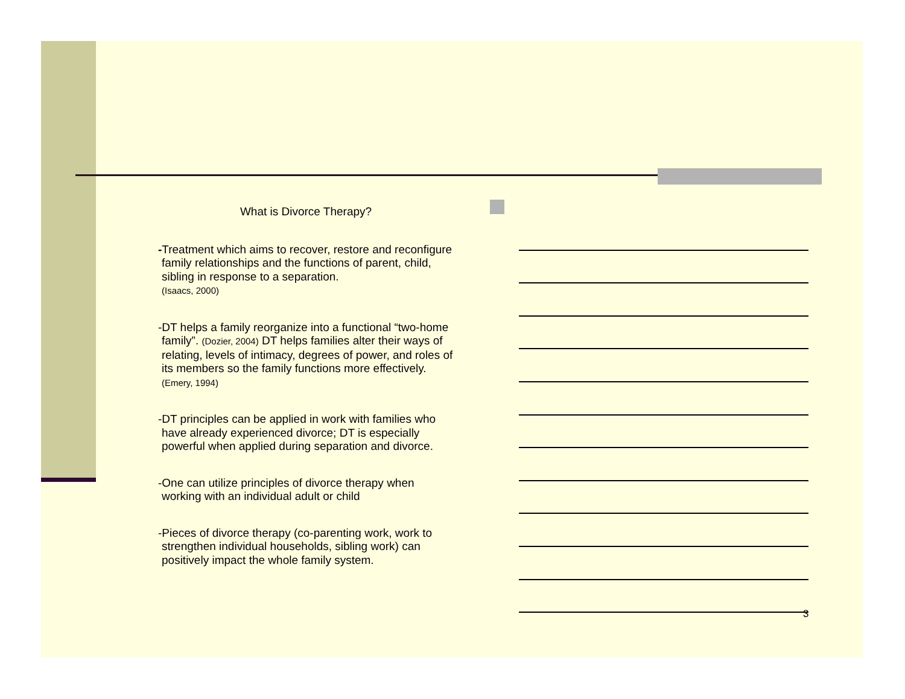What is Divorce Therapy?
-Treatment which aims to recover, restore and reconfigure family relationships and the functions of parent, child, sibling in response to a separation.
(Isaacs, 2000)
-DT helps a family reorganize into a functional “two-home family”. (Dozier, 2004) DT helps families alter their ways of relating, levels of intimacy, degrees of power, and roles of its members so the family functions more effectively. (Emery, 1994)
-DT principles can be applied in work with families who have already experienced divorce; DT is especially powerful when applied during separation and divorce.
-One can utilize principles of divorce therapy when working with an individual adult or child
-Pieces of divorce therapy (co-parenting work, work to strengthen individual households, sibling work) can positively impact the whole family system.
3